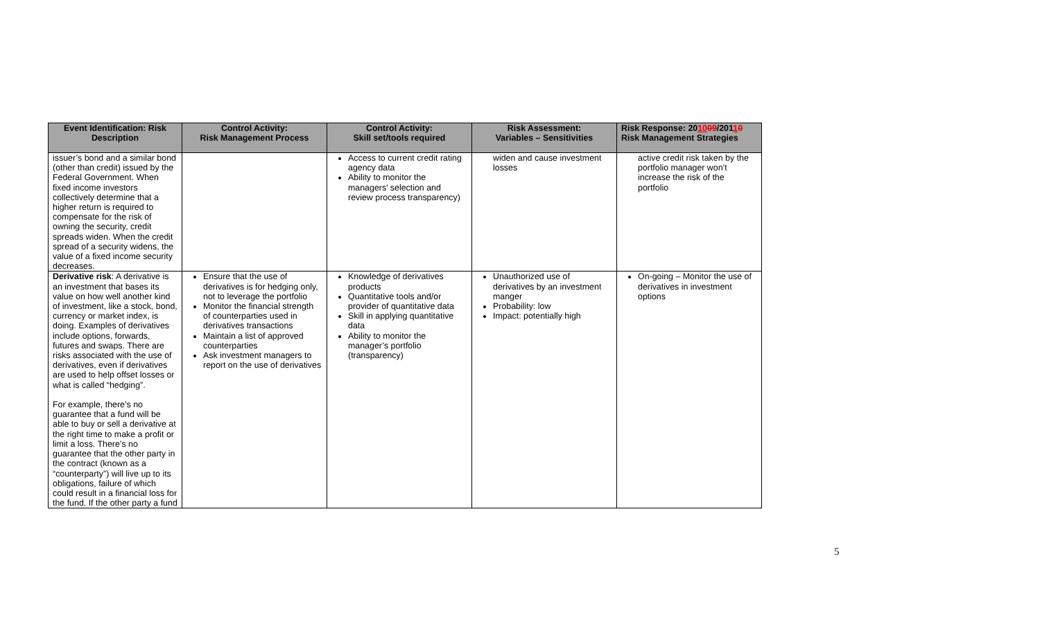| Event Identification: Risk Description | Control Activity: Risk Management Process | Control Activity: Skill set/tools required | Risk Assessment: Variables – Sensitivities | Risk Response: 20 10 09 /201 1 0 Risk Management Strategies |
| --- | --- | --- | --- | --- |
| issuer’s bond and a similar bond (other than credit) issued by the Federal Government. When fixed income investors collectively determine that a higher return is required to compensate for the risk of owning the security, credit spreads widen. When the credit spread of a security widens, the value of a fixed income security decreases. | | Access to current credit rating agency data Ability to monitor the managers’ selection and review process transparency) | widen and cause investment losses | active credit risk taken by the portfolio manager won’t increase the risk of the portfolio |
| Derivative risk : A derivative is an investment that bases its value on how well another kind of investment, like a stock, bond, currency or market index, is doing. Examples of derivatives include options, forwards, futures and swaps. There are risks associated with the use of derivatives, even if derivatives are used to help offset losses or what is called “hedging”. For example, there’s no guarantee that a fund will be able to buy or sell a derivative at the right time to make a profit or limit a loss. There’s no guarantee that the other party in the contract (known as a “counterparty”) will live up to its obligations, failure of which could result in a financial loss for the fund. If the other party a fund | Ensure that the use of derivatives is for hedging only, not to leverage the portfolio Monitor the financial strength of counterparties used in derivatives transactions Maintain a list of approved counterparties Ask investment managers to report on the use of derivatives | Knowledge of derivatives products Quantitative tools and/or provider of quantitative data Skill in applying quantitative data Ability to monitor the manager’s portfolio (transparency) | Unauthorized use of derivatives by an investment manger Probability: low Impact: potentially high | On-going – Monitor the use of derivatives in investment options |
5